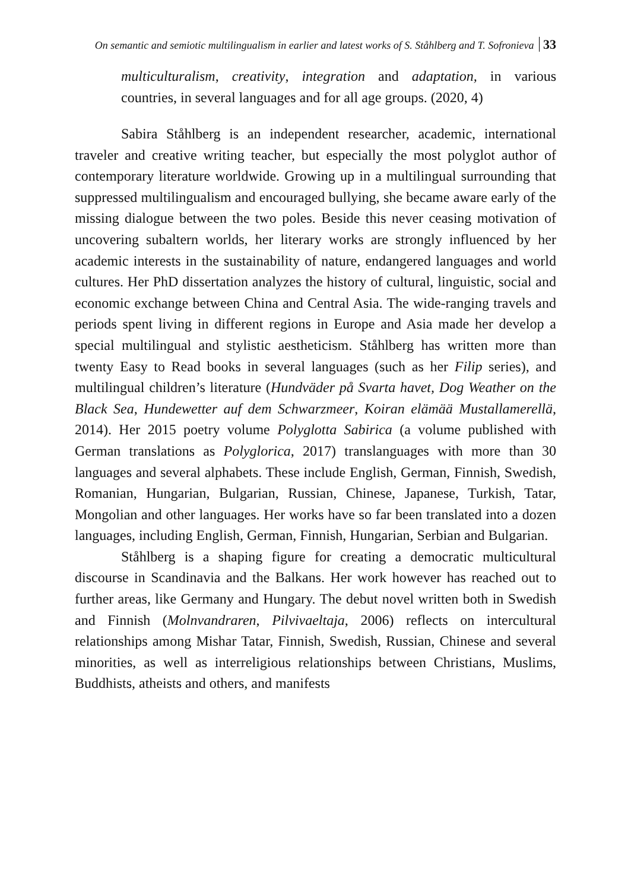On semantic and semiotic multilingualism in earlier and latest works of S. Ståhlberg and T. Sofronieva 33
multiculturalism, creativity, integration and adaptation, in various countries, in several languages and for all age groups. (2020, 4)
Sabira Ståhlberg is an independent researcher, academic, international traveler and creative writing teacher, but especially the most polyglot author of contemporary literature worldwide. Growing up in a multilingual surrounding that suppressed multilingualism and encouraged bullying, she became aware early of the missing dialogue between the two poles. Beside this never ceasing motivation of uncovering subaltern worlds, her literary works are strongly influenced by her academic interests in the sustainability of nature, endangered languages and world cultures. Her PhD dissertation analyzes the history of cultural, linguistic, social and economic exchange between China and Central Asia. The wide-ranging travels and periods spent living in different regions in Europe and Asia made her develop a special multilingual and stylistic aestheticism. Ståhlberg has written more than twenty Easy to Read books in several languages (such as her Filip series), and multilingual children’s literature (Hundväder på Svarta havet, Dog Weather on the Black Sea, Hundewetter auf dem Schwarzmeer, Koiran elämää Mustallamerellä, 2014). Her 2015 poetry volume Polyglotta Sabirica (a volume published with German translations as Polyglorica, 2017) translanguages with more than 30 languages and several alphabets. These include English, German, Finnish, Swedish, Romanian, Hungarian, Bulgarian, Russian, Chinese, Japanese, Turkish, Tatar, Mongolian and other languages. Her works have so far been translated into a dozen languages, including English, German, Finnish, Hungarian, Serbian and Bulgarian.
Ståhlberg is a shaping figure for creating a democratic multicultural discourse in Scandinavia and the Balkans. Her work however has reached out to further areas, like Germany and Hungary. The debut novel written both in Swedish and Finnish (Molnvandraren, Pilvivaeltaja, 2006) reflects on intercultural relationships among Mishar Tatar, Finnish, Swedish, Russian, Chinese and several minorities, as well as interreligious relationships between Christians, Muslims, Buddhists, atheists and others, and manifests